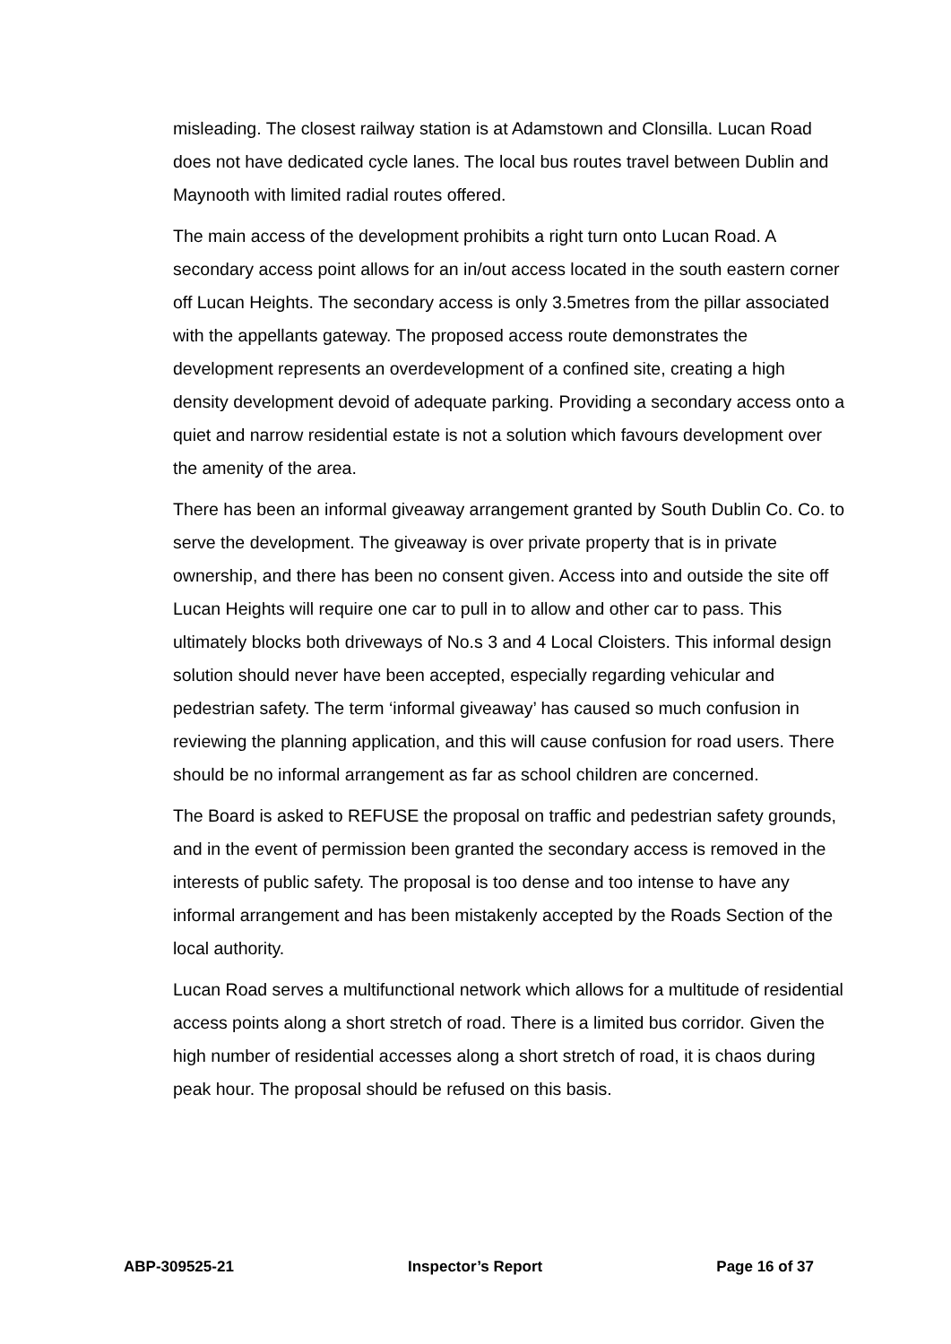misleading. The closest railway station is at Adamstown and Clonsilla. Lucan Road does not have dedicated cycle lanes. The local bus routes travel between Dublin and Maynooth with limited radial routes offered.
The main access of the development prohibits a right turn onto Lucan Road. A secondary access point allows for an in/out access located in the south eastern corner off Lucan Heights. The secondary access is only 3.5metres from the pillar associated with the appellants gateway. The proposed access route demonstrates the development represents an overdevelopment of a confined site, creating a high density development devoid of adequate parking. Providing a secondary access onto a quiet and narrow residential estate is not a solution which favours development over the amenity of the area.
There has been an informal giveaway arrangement granted by South Dublin Co. Co. to serve the development. The giveaway is over private property that is in private ownership, and there has been no consent given. Access into and outside the site off Lucan Heights will require one car to pull in to allow and other car to pass. This ultimately blocks both driveways of No.s 3 and 4 Local Cloisters. This informal design solution should never have been accepted, especially regarding vehicular and pedestrian safety. The term ‘informal giveaway’ has caused so much confusion in reviewing the planning application, and this will cause confusion for road users. There should be no informal arrangement as far as school children are concerned.
The Board is asked to REFUSE the proposal on traffic and pedestrian safety grounds, and in the event of permission been granted the secondary access is removed in the interests of public safety. The proposal is too dense and too intense to have any informal arrangement and has been mistakenly accepted by the Roads Section of the local authority.
Lucan Road serves a multifunctional network which allows for a multitude of residential access points along a short stretch of road. There is a limited bus corridor. Given the high number of residential accesses along a short stretch of road, it is chaos during peak hour. The proposal should be refused on this basis.
ABP-309525-21 Inspector’s Report Page 16 of 37